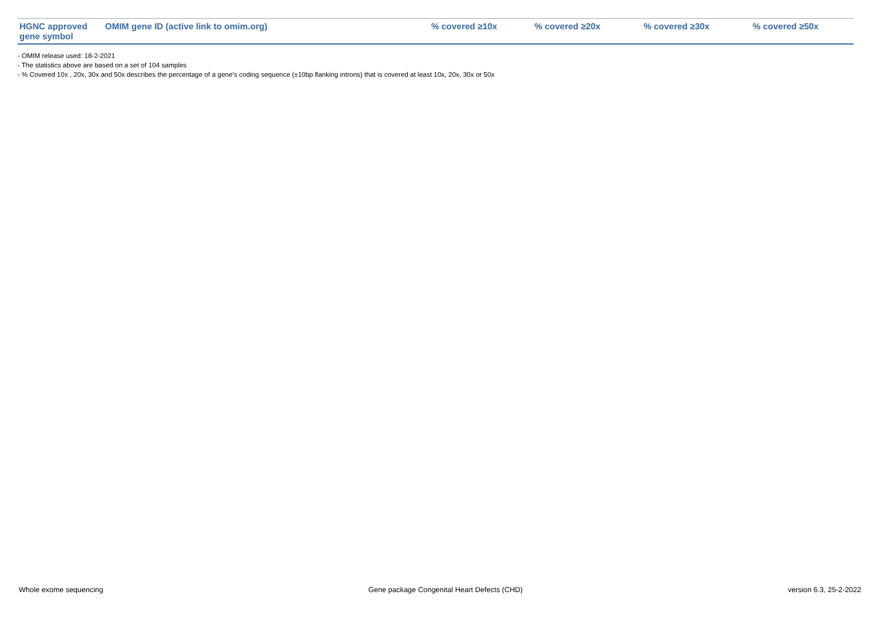| HGNC approved gene symbol | OMIM gene ID (active link to omim.org) | % covered ≥10x | % covered ≥20x | % covered ≥30x | % covered ≥50x |
| --- | --- | --- | --- | --- | --- |
- OMIM release used: 18-2-2021
- The statistics above are based on a set of 104 samples
- % Covered 10x , 20x, 30x and 50x describes the percentage of a gene’s coding sequence (±10bp flanking introns) that is covered at least 10x, 20x, 30x or 50x
Whole exome sequencing Gene package Congenital Heart Defects (CHD) version 6.3, 25-2-2022